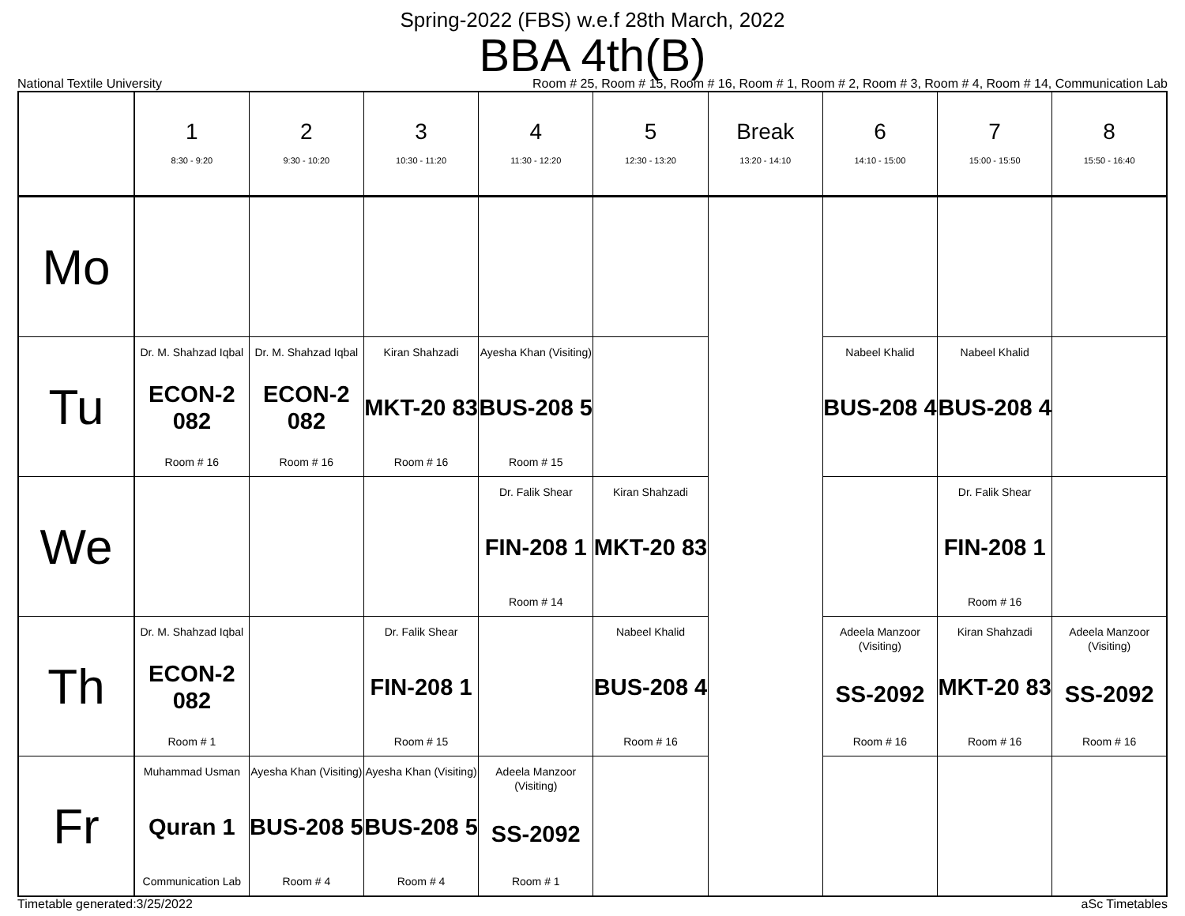Spring-2022 (FBS) w.e.f 28th March, 2022
BBA 4th(B)
National Textile University Room # 25, Room # 15, Room # 16, Room # 1, Room # 2, Room # 3, Room # 4, Room # 14, Communication Lab
| | 1 8:30 - 9:20 | 2 9:30 - 10:20 | 3 10:30 - 11:20 | 4 11:30 - 12:20 | 5 12:30 - 13:20 | Break 13:20 - 14:10 | 6 14:10 - 15:00 | 7 15:00 - 15:50 | 8 15:50 - 16:40 |
| --- | --- | --- | --- | --- | --- | --- | --- | --- | --- |
| Mo | | | | | | | | | |
| Tu | Dr. M. Shahzad Iqbal ECON-2 082 Room # 16 | Dr. M. Shahzad Iqbal ECON-2 082 Room # 16 | Kiran Shahzadi MKT-20 83 Room # 16 | Ayesha Khan (Visiting) BUS-208 5 Room # 15 | | | Nabeel Khalid BUS-208 4 | Nabeel Khalid BUS-208 4 | |
| We | | | | Dr. Falik Shear FIN-208 1 Room # 14 | Kiran Shahzadi MKT-20 83 | | | Dr. Falik Shear FIN-208 1 Room # 16 | |
| Th | Dr. M. Shahzad Iqbal ECON-2 082 Room # 1 | | Dr. Falik Shear FIN-208 1 Room # 15 | | Nabeel Khalid BUS-208 4 Room # 16 | | Adeela Manzoor (Visiting) SS-2092 Room # 16 | Kiran Shahzadi MKT-20 83 Room # 16 | Adeela Manzoor (Visiting) SS-2092 Room # 16 |
| Fr | Muhammad Usman Quran 1 Communication Lab | Ayesha Khan (Visiting) BUS-208 5 Room # 4 | Ayesha Khan (Visiting) BUS-208 5 Room # 4 | Adeela Manzoor (Visiting) SS-2092 Room # 1 | | | | | |
Timetable generated:3/25/2022 aSc Timetables